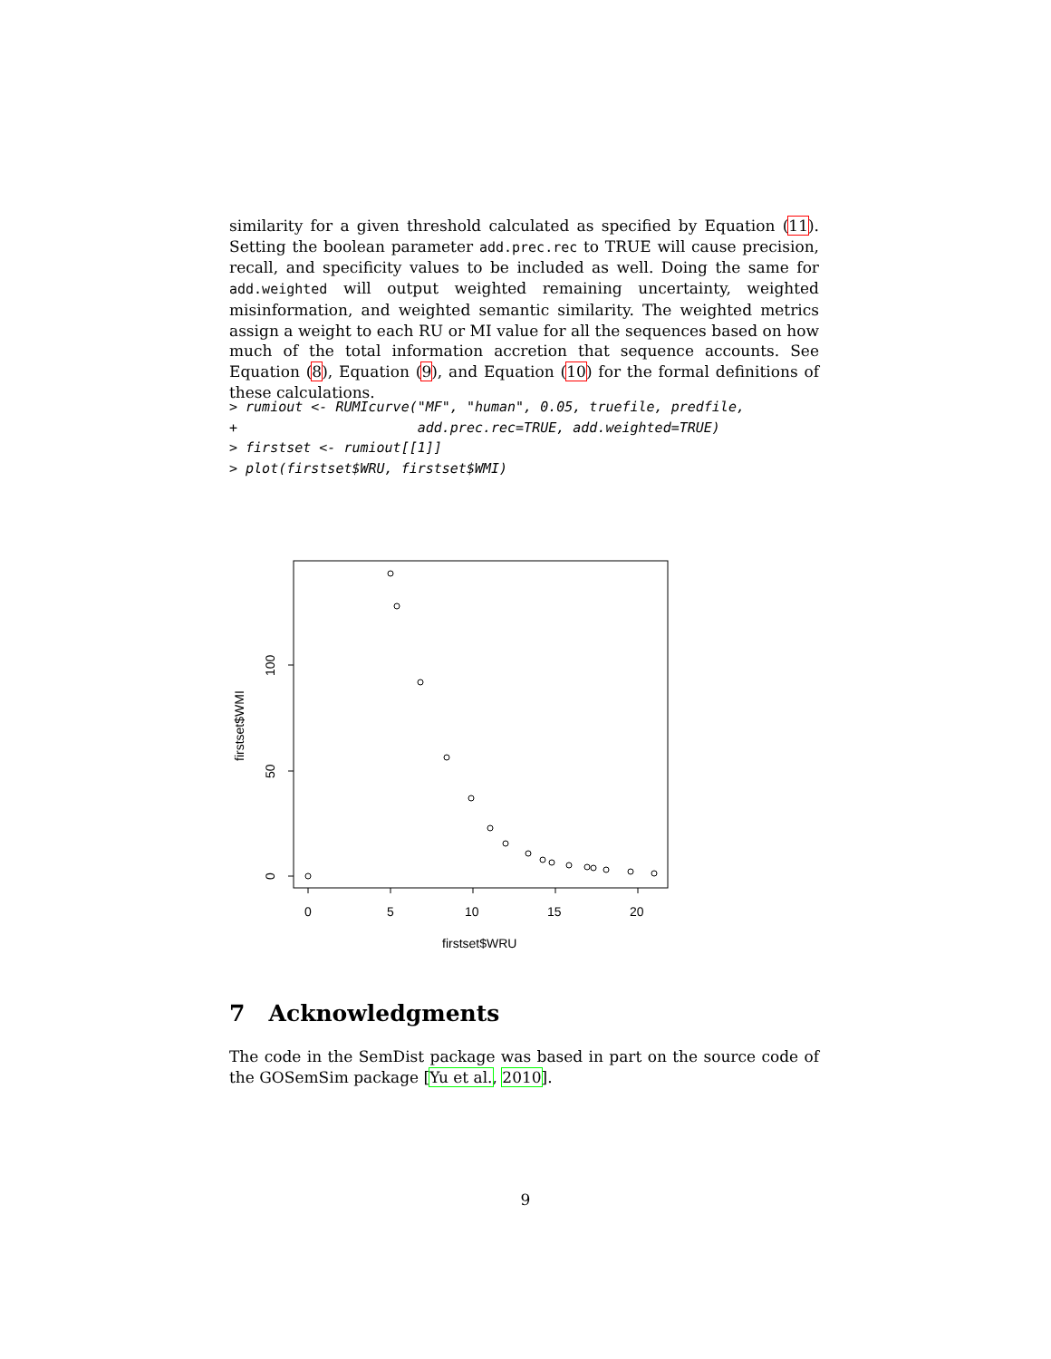similarity for a given threshold calculated as specified by Equation (11). Setting the boolean parameter add.prec.rec to TRUE will cause precision, recall, and specificity values to be included as well. Doing the same for add.weighted will output weighted remaining uncertainty, weighted misinformation, and weighted semantic similarity. The weighted metrics assign a weight to each RU or MI value for all the sequences based on how much of the total information accretion that sequence accounts. See Equation (8), Equation (9), and Equation (10) for the formal definitions of these calculations.
> rumiout <- RUMIcurve("MF", "human", 0.05, truefile, predfile,
+                      add.prec.rec=TRUE, add.weighted=TRUE)
> firstset <- rumiout[[1]]
> plot(firstset$WRU, firstset$WMI)
0
5
10
15
20
firstset$WRU
0
50
100
firstset$WMI
7 Acknowledgments
The code in the SemDist package was based in part on the source code of the GOSemSim package [Yu et al., 2010].
9